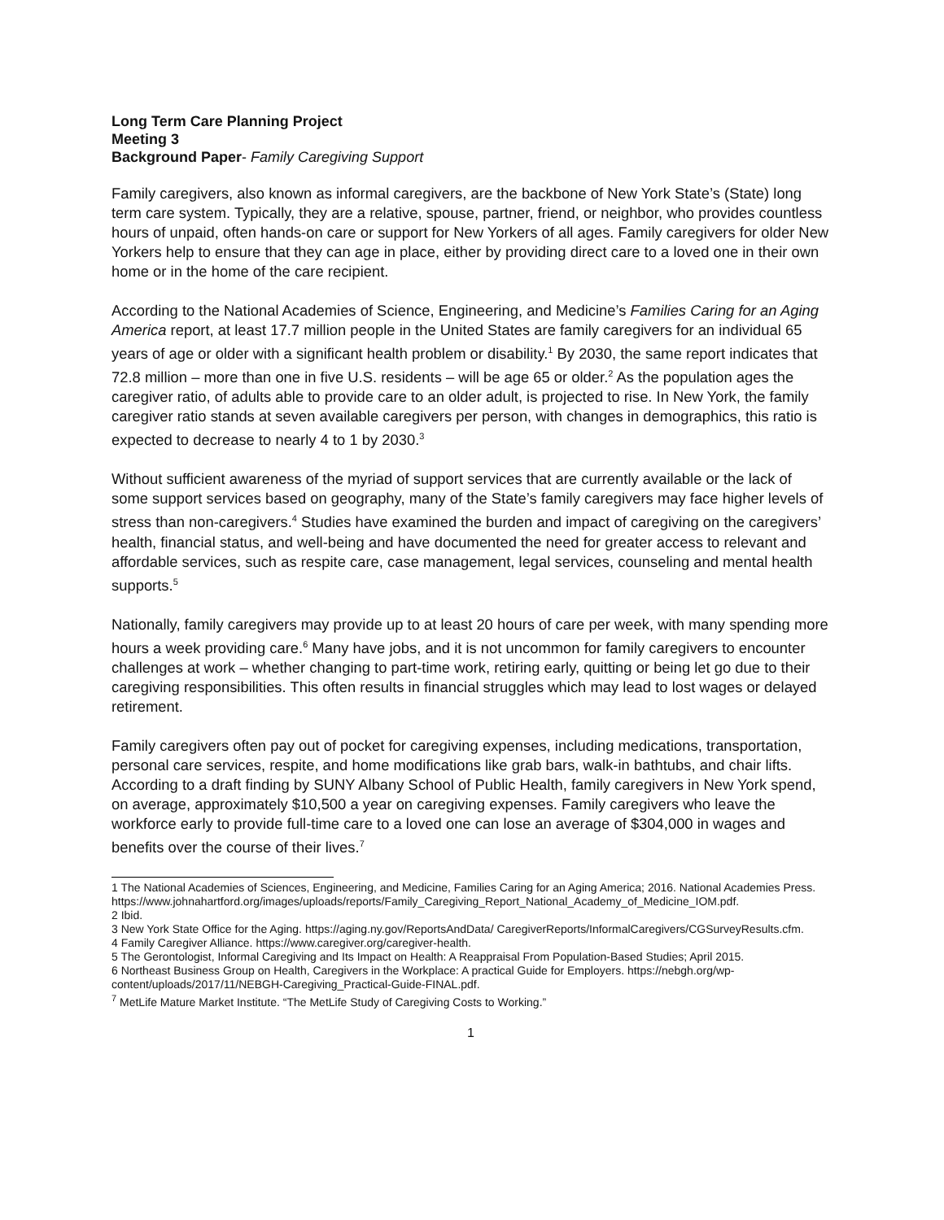Long Term Care Planning Project
Meeting 3
Background Paper- Family Caregiving Support
Family caregivers, also known as informal caregivers, are the backbone of New York State’s (State) long term care system. Typically, they are a relative, spouse, partner, friend, or neighbor, who provides countless hours of unpaid, often hands-on care or support for New Yorkers of all ages. Family caregivers for older New Yorkers help to ensure that they can age in place, either by providing direct care to a loved one in their own home or in the home of the care recipient.
According to the National Academies of Science, Engineering, and Medicine’s Families Caring for an Aging America report, at least 17.7 million people in the United States are family caregivers for an individual 65 years of age or older with a significant health problem or disability.<sup>1</sup> By 2030, the same report indicates that 72.8 million – more than one in five U.S. residents – will be age 65 or older.<sup>2</sup> As the population ages the caregiver ratio, of adults able to provide care to an older adult, is projected to rise. In New York, the family caregiver ratio stands at seven available caregivers per person, with changes in demographics, this ratio is expected to decrease to nearly 4 to 1 by 2030.<sup>3</sup>
Without sufficient awareness of the myriad of support services that are currently available or the lack of some support services based on geography, many of the State’s family caregivers may face higher levels of stress than non-caregivers.<sup>4</sup> Studies have examined the burden and impact of caregiving on the caregivers’ health, financial status, and well-being and have documented the need for greater access to relevant and affordable services, such as respite care, case management, legal services, counseling and mental health supports.<sup>5</sup>
Nationally, family caregivers may provide up to at least 20 hours of care per week, with many spending more hours a week providing care.<sup>6</sup> Many have jobs, and it is not uncommon for family caregivers to encounter challenges at work – whether changing to part-time work, retiring early, quitting or being let go due to their caregiving responsibilities. This often results in financial struggles which may lead to lost wages or delayed retirement.
Family caregivers often pay out of pocket for caregiving expenses, including medications, transportation, personal care services, respite, and home modifications like grab bars, walk-in bathtubs, and chair lifts. According to a draft finding by SUNY Albany School of Public Health, family caregivers in New York spend, on average, approximately $10,500 a year on caregiving expenses. Family caregivers who leave the workforce early to provide full-time care to a loved one can lose an average of $304,000 in wages and benefits over the course of their lives.<sup>7</sup>
1 The National Academies of Sciences, Engineering, and Medicine, Families Caring for an Aging America; 2016. National Academies Press.
https://www.johnahartford.org/images/uploads/reports/Family_Caregiving_Report_National_Academy_of_Medicine_IOM.pdf.
2 Ibid.
3 New York State Office for the Aging. https://aging.ny.gov/ReportsAndData/ CaregiverReports/InformalCaregivers/CGSurveyResults.cfm.
4 Family Caregiver Alliance. https://www.caregiver.org/caregiver-health.
5 The Gerontologist, Informal Caregiving and Its Impact on Health: A Reappraisal From Population-Based Studies; April 2015.
6 Northeast Business Group on Health, Caregivers in the Workplace: A practical Guide for Employers. https://nebgh.org/wp-content/uploads/2017/11/NEBGH-Caregiving_Practical-Guide-FINAL.pdf.
<sup>7</sup> MetLife Mature Market Institute. “The MetLife Study of Caregiving Costs to Working.”
1